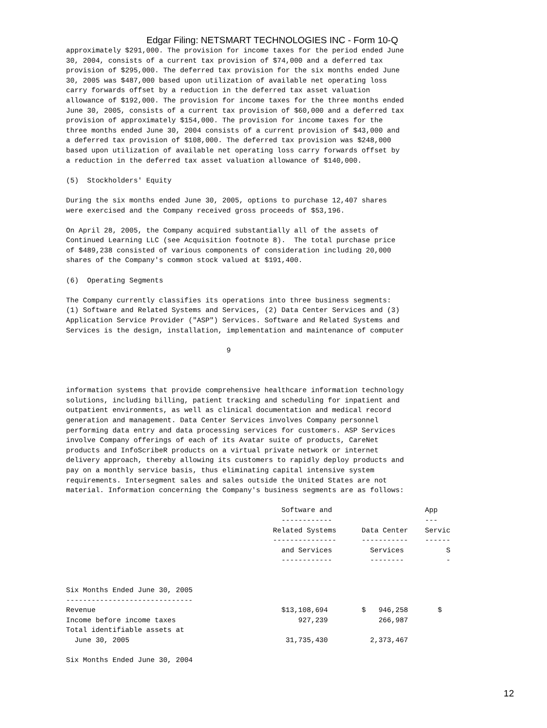Edgar Filing: NETSMART TECHNOLOGIES INC - Form 10-Q
approximately $291,000. The provision for income taxes for the period ended June
30, 2004, consists of a current tax provision of $74,000 and a deferred tax
provision of $295,000. The deferred tax provision for the six months ended June
30, 2005 was $487,000 based upon utilization of available net operating loss
carry forwards offset by a reduction in the deferred tax asset valuation
allowance of $192,000. The provision for income taxes for the three months ended
June 30, 2005, consists of a current tax provision of $60,000 and a deferred tax
provision of approximately $154,000. The provision for income taxes for the
three months ended June 30, 2004 consists of a current provision of $43,000 and
a deferred tax provision of $108,000. The deferred tax provision was $248,000
based upon utilization of available net operating loss carry forwards offset by
a reduction in the deferred tax asset valuation allowance of $140,000.

(5)  Stockholders' Equity

During the six months ended June 30, 2005, options to purchase 12,407 shares
were exercised and the Company received gross proceeds of $53,196.

On April 28, 2005, the Company acquired substantially all of the assets of
Continued Learning LLC (see Acquisition footnote 8).  The total purchase price
of $489,238 consisted of various components of consideration including 20,000
shares of the Company's common stock valued at $191,400.

(6)  Operating Segments

The Company currently classifies its operations into three business segments:
(1) Software and Related Systems and Services, (2) Data Center Services and (3)
Application Service Provider ("ASP") Services. Software and Related Systems and
Services is the design, installation, implementation and maintenance of computer

                                      9



information systems that provide comprehensive healthcare information technology
solutions, including billing, patient tracking and scheduling for inpatient and
outpatient environments, as well as clinical documentation and medical record
generation and management. Data Center Services involves Company personnel
performing data entry and data processing services for customers. ASP Services
involve Company offerings of each of its Avatar suite of products, CareNet
products and InfoScribeR products on a virtual private network or internet
delivery approach, thereby allowing its customers to rapidly deploy products and
pay on a monthly service basis, thus eliminating capital intensive system
requirements. Intersegment sales and sales outside the United States are not
material. Information concerning the Company's business segments are as follows:

                                                   Software and                      App
                                                   ------------                      ---
                                                 Related Systems      Data Center    Servic
                                                 ---------------      -----------    ------
                                                   and Services         Services          S
                                                   ------------         --------          -


Six Months Ended June 30, 2005
------------------------------
Revenue                                            $13,108,694        $   946,258       $
Income before income taxes                             927,239            266,987
Total identifiable assets at
  June 30, 2005                                     31,735,430          2,373,467

Six Months Ended June 30, 2004
12